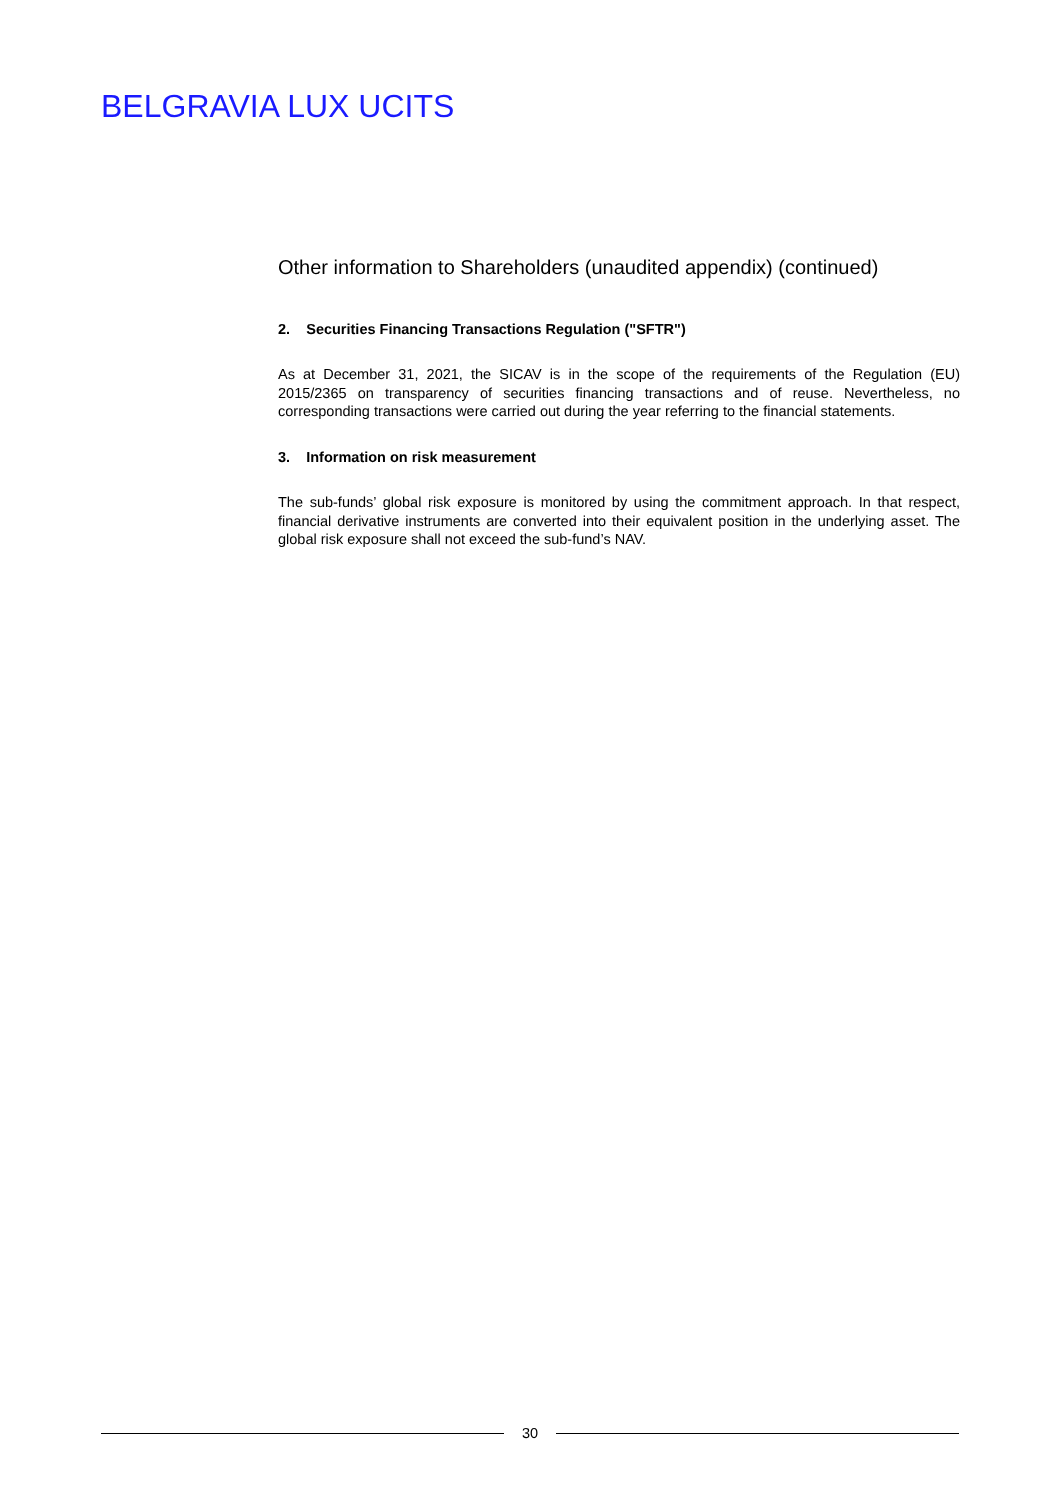BELGRAVIA LUX UCITS
Other information to Shareholders (unaudited appendix) (continued)
2. Securities Financing Transactions Regulation ("SFTR")
As at December 31, 2021, the SICAV is in the scope of the requirements of the Regulation (EU) 2015/2365 on transparency of securities financing transactions and of reuse. Nevertheless, no corresponding transactions were carried out during the year referring to the financial statements.
3. Information on risk measurement
The sub-funds’ global risk exposure is monitored by using the commitment approach. In that respect, financial derivative instruments are converted into their equivalent position in the underlying asset. The global risk exposure shall not exceed the sub-fund’s NAV.
30